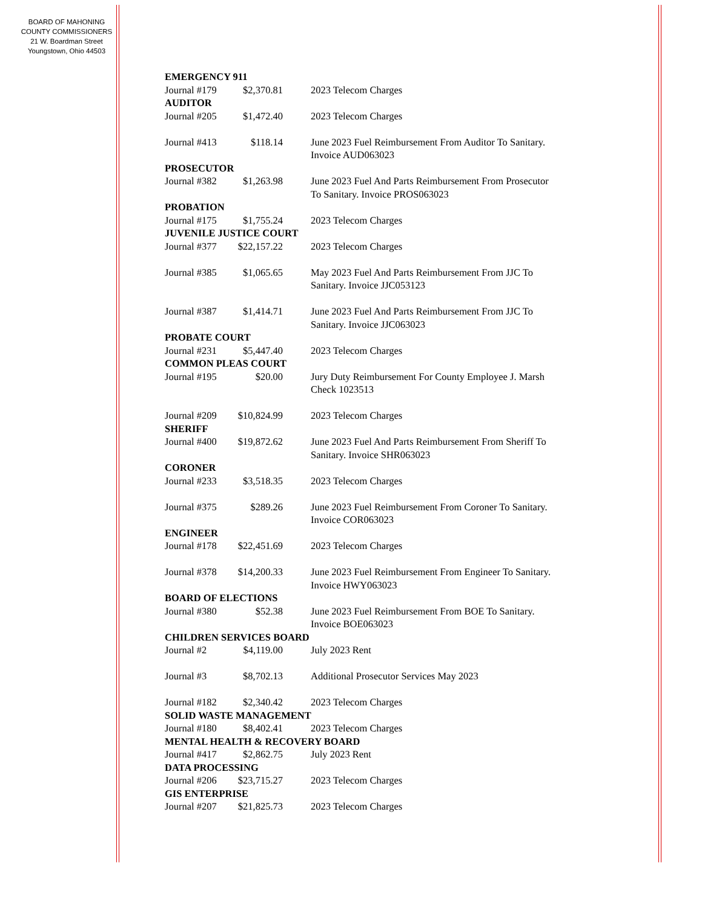BOARD OF MAHONING
COUNTY COMMISSIONERS
21 W. Boardman Street
Youngstown, Ohio 44503
| EMERGENCY 911 | | |
| Journal #179 | $2,370.81 | 2023 Telecom Charges |
| AUDITOR | | |
| Journal #205 | $1,472.40 | 2023 Telecom Charges |
| Journal #413 | $118.14 | June 2023 Fuel Reimbursement From Auditor To Sanitary. Invoice AUD063023 |
| PROSECUTOR | | |
| Journal #382 | $1,263.98 | June 2023 Fuel And Parts Reimbursement From Prosecutor To Sanitary. Invoice PROS063023 |
| PROBATION | | |
| Journal #175 | $1,755.24 | 2023 Telecom Charges |
| JUVENILE JUSTICE COURT | | |
| Journal #377 | $22,157.22 | 2023 Telecom Charges |
| Journal #385 | $1,065.65 | May 2023 Fuel And Parts Reimbursement From JJC To Sanitary. Invoice JJC053123 |
| Journal #387 | $1,414.71 | June 2023 Fuel And Parts Reimbursement From JJC To Sanitary. Invoice JJC063023 |
| PROBATE COURT | | |
| Journal #231 | $5,447.40 | 2023 Telecom Charges |
| COMMON PLEAS COURT | | |
| Journal #195 | $20.00 | Jury Duty Reimbursement For County Employee J. Marsh Check 1023513 |
| Journal #209 | $10,824.99 | 2023 Telecom Charges |
| SHERIFF | | |
| Journal #400 | $19,872.62 | June 2023 Fuel And Parts Reimbursement From Sheriff To Sanitary. Invoice SHR063023 |
| CORONER | | |
| Journal #233 | $3,518.35 | 2023 Telecom Charges |
| Journal #375 | $289.26 | June 2023 Fuel Reimbursement From Coroner To Sanitary. Invoice COR063023 |
| ENGINEER | | |
| Journal #178 | $22,451.69 | 2023 Telecom Charges |
| Journal #378 | $14,200.33 | June 2023 Fuel Reimbursement From Engineer To Sanitary. Invoice HWY063023 |
| BOARD OF ELECTIONS | | |
| Journal #380 | $52.38 | June 2023 Fuel Reimbursement From BOE To Sanitary. Invoice BOE063023 |
| CHILDREN SERVICES BOARD | | |
| Journal #2 | $4,119.00 | July 2023 Rent |
| Journal #3 | $8,702.13 | Additional Prosecutor Services May 2023 |
| Journal #182 | $2,340.42 | 2023 Telecom Charges |
| SOLID WASTE MANAGEMENT | | |
| Journal #180 | $8,402.41 | 2023 Telecom Charges |
| MENTAL HEALTH & RECOVERY BOARD | | |
| Journal #417 | $2,862.75 | July 2023 Rent |
| DATA PROCESSING | | |
| Journal #206 | $23,715.27 | 2023 Telecom Charges |
| GIS ENTERPRISE | | |
| Journal #207 | $21,825.73 | 2023 Telecom Charges |